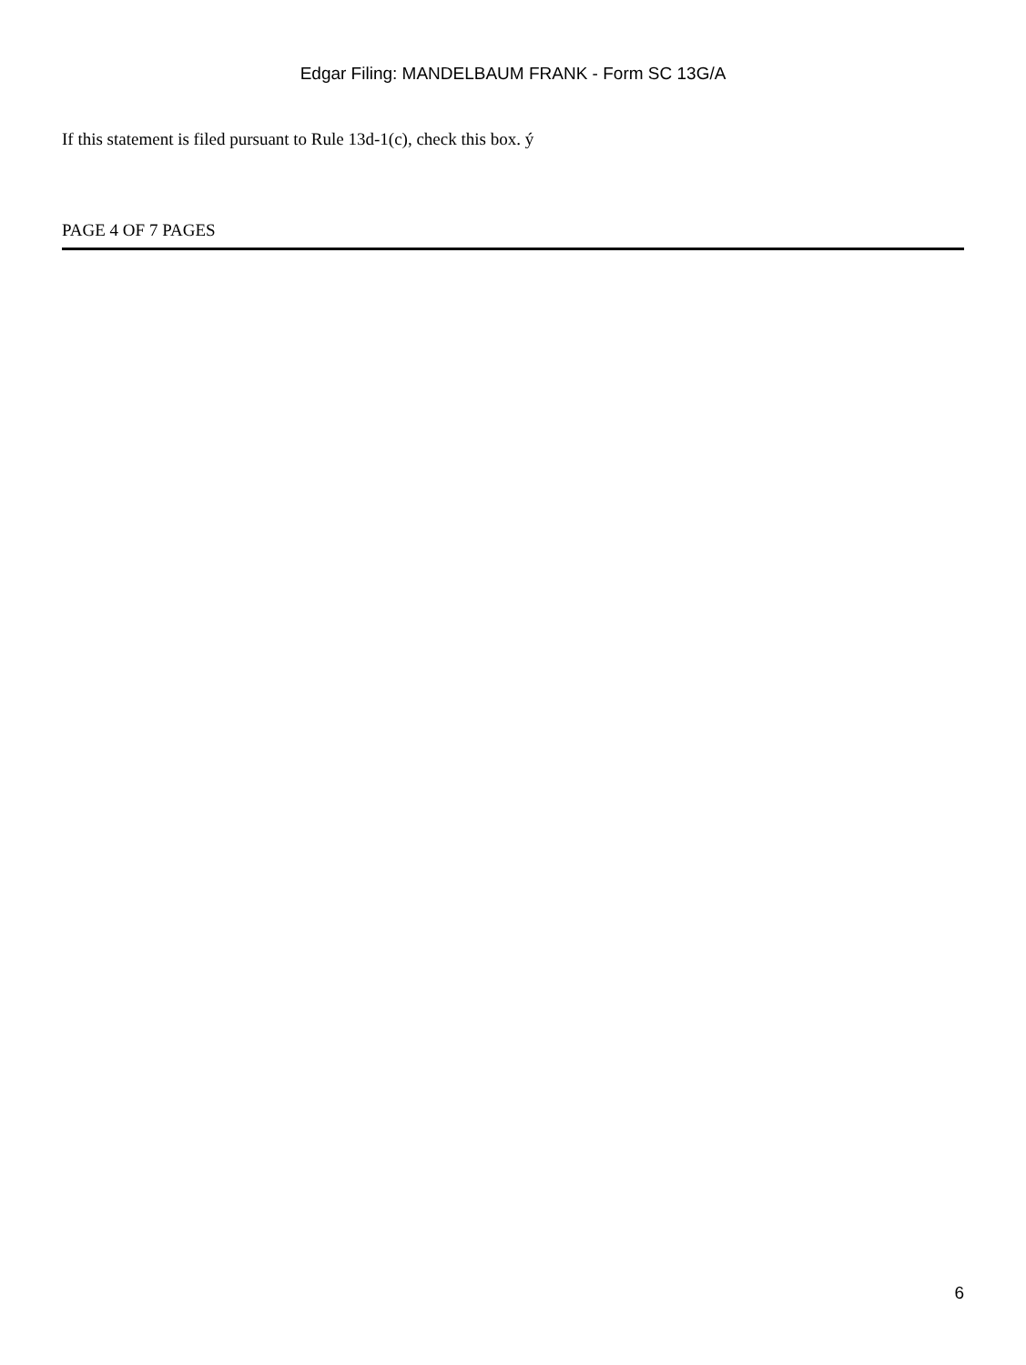Edgar Filing: MANDELBAUM FRANK - Form SC 13G/A
If this statement is filed pursuant to Rule 13d-1(c), check this box. ý
PAGE 4 OF 7 PAGES
6